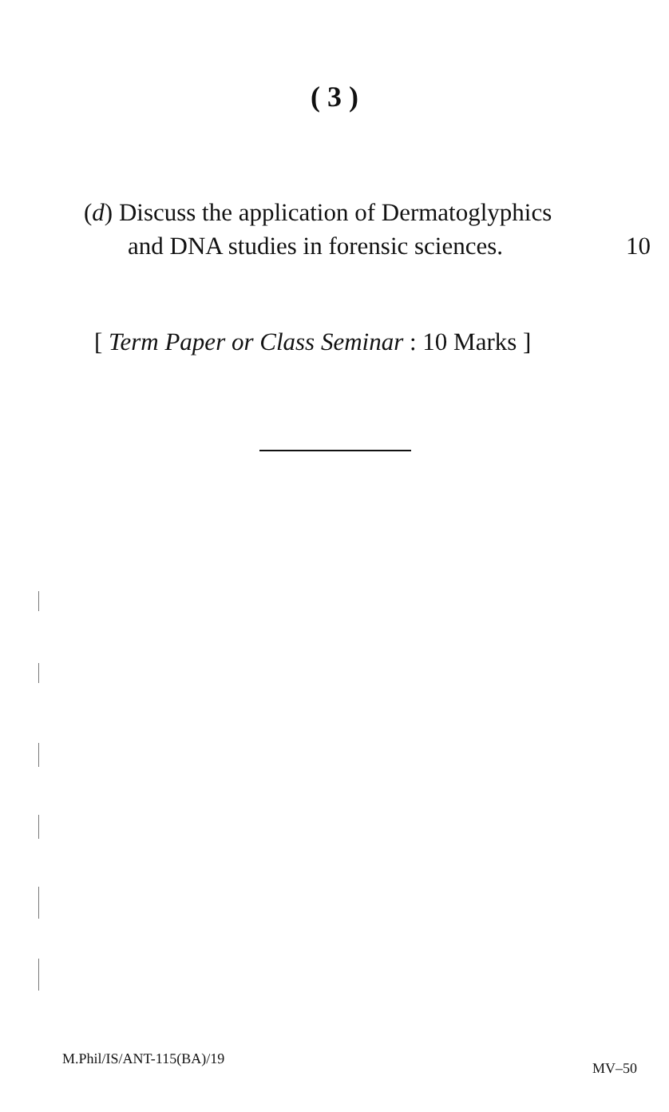( 3 )
(d) Discuss the application of Dermatoglyphics
and DNA studies in forensic sciences. 10
[ Term Paper or Class Seminar : 10 Marks ]
M.Phil/IS/ANT-115(BA)/19 MV–50